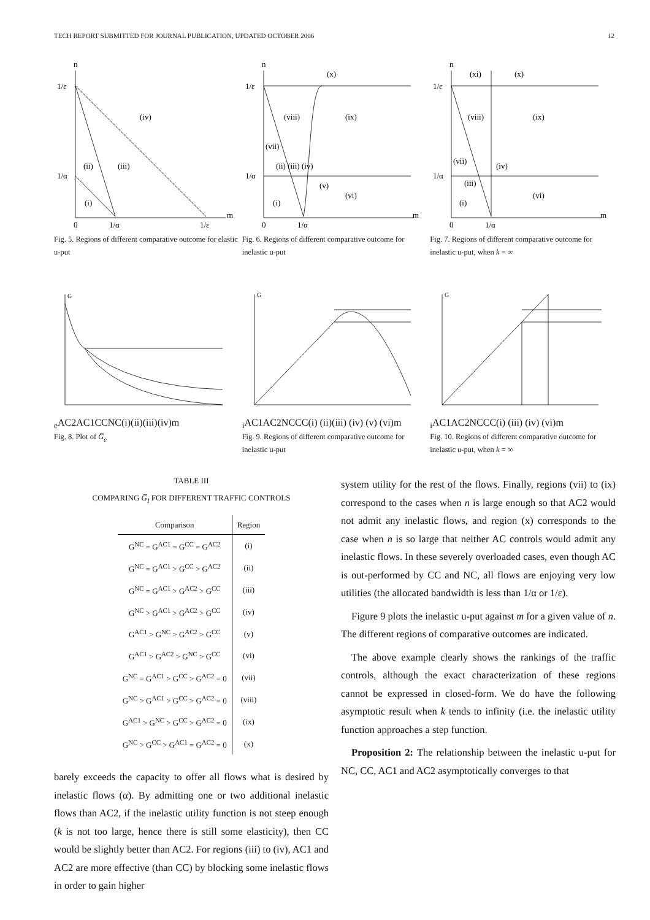TECH REPORT SUBMITTED FOR JOURNAL PUBLICATION, UPDATED OCTOBER 2006 12
n
1/ε
1/α
(iv)
(ii)
(iii)
(i)
0
1/α
1/ε
m
Fig. 5. Regions of different comparative outcome for elastic u-put
n
1/ε
1/α
(x)
(viii)
(ix)
(vii)
(ii) (iii) (iv)
(v)
(vi)
(i)
0
1/α
m
Fig. 6. Regions of different comparative outcome for inelastic u-put
n
1/ε
1/α
(xi)
(x)
(viii)
(ix)
(vii)
(iv)
(iii)
(vi)
(i)
0
1/α
m
Fig. 7. Regions of different comparative outcome for inelastic u-put, when k = ∞
Ge
AC2
AC1
CC
NC
(i)
(ii)
(iii)
(iv)
m
Fig. 8. Plot of G̅<sub>e</sub>
Gi
AC1
AC2
NC
CC
(i) (ii)(iii) (iv) (v) (vi)
m
Fig. 9. Regions of different comparative outcome for inelastic u-put
Gi
AC1
AC2
NC
CC
(i) (iii) (iv) (vi)
m
Fig. 10. Regions of different comparative outcome for inelastic u-put, when k = ∞
TABLE III
COMPARING G̅<sub>I</sub> FOR DIFFERENT TRAFFIC CONTROLS
| Comparison | Region |
| --- | --- |
| G<sup>NC</sup> = G<sup>AC1</sup> = G<sup>CC</sup> = G<sup>AC2</sup> | (i) |
| G<sup>NC</sup> = G<sup>AC1</sup> > G<sup>CC</sup> > G<sup>AC2</sup> | (ii) |
| G<sup>NC</sup> = G<sup>AC1</sup> > G<sup>AC2</sup> > G<sup>CC</sup> | (iii) |
| G<sup>NC</sup> > G<sup>AC1</sup> > G<sup>AC2</sup> > G<sup>CC</sup> | (iv) |
| G<sup>AC1</sup> > G<sup>NC</sup> > G<sup>AC2</sup> > G<sup>CC</sup> | (v) |
| G<sup>AC1</sup> > G<sup>AC2</sup> > G<sup>NC</sup> > G<sup>CC</sup> | (vi) |
| G<sup>NC</sup> = G<sup>AC1</sup> > G<sup>CC</sup> > G<sup>AC2</sup> = 0 | (vii) |
| G<sup>NC</sup> > G<sup>AC1</sup> > G<sup>CC</sup> > G<sup>AC2</sup> = 0 | (viii) |
| G<sup>AC1</sup> > G<sup>NC</sup> > G<sup>CC</sup> > G<sup>AC2</sup> = 0 | (ix) |
| G<sup>NC</sup> > G<sup>CC</sup> > G<sup>AC1</sup> = G<sup>AC2</sup> = 0 | (x) |
barely exceeds the capacity to offer all flows what is desired by inelastic flows (α). By admitting one or two additional inelastic flows than AC2, if the inelastic utility function is not steep enough (k is not too large, hence there is still some elasticity), then CC would be slightly better than AC2. For regions (iii) to (iv), AC1 and AC2 are more effective (than CC) by blocking some inelastic flows in order to gain higher
system utility for the rest of the flows. Finally, regions (vii) to (ix) correspond to the cases when n is large enough so that AC2 would not admit any inelastic flows, and region (x) corresponds to the case when n is so large that neither AC controls would admit any inelastic flows. In these severely overloaded cases, even though AC is out-performed by CC and NC, all flows are enjoying very low utilities (the allocated bandwidth is less than 1/α or 1/ε).
Figure 9 plots the inelastic u-put against m for a given value of n. The different regions of comparative outcomes are indicated.
The above example clearly shows the rankings of the traffic controls, although the exact characterization of these regions cannot be expressed in closed-form. We do have the following asymptotic result when k tends to infinity (i.e. the inelastic utility function approaches a step function.
Proposition 2: The relationship between the inelastic u-put for NC, CC, AC1 and AC2 asymptotically converges to that